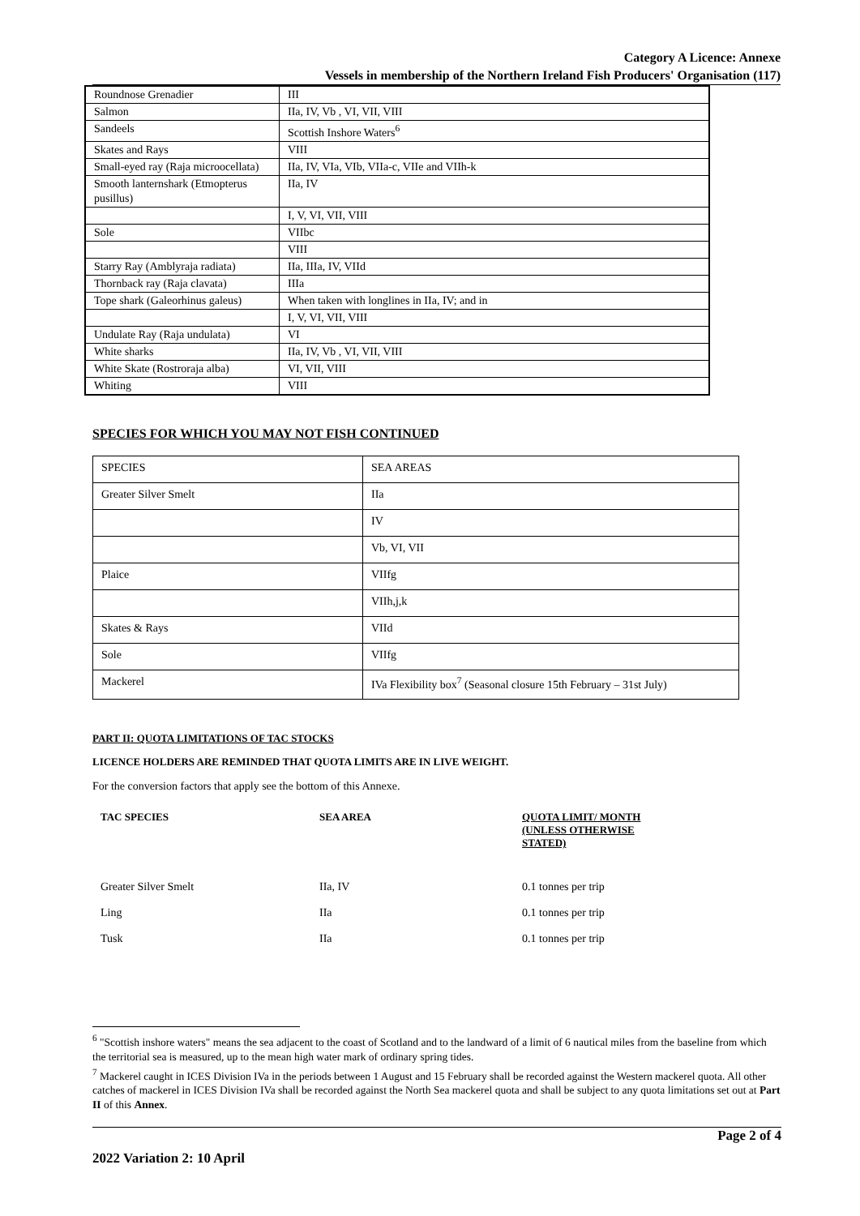Category A Licence: Annexe
Vessels in membership of the Northern Ireland Fish Producers' Organisation (117)
| Roundnose Grenadier | III |
| Salmon | IIa, IV, Vb , VI, VII, VIII |
| Sandeels | Scottish Inshore Waters<sup>6</sup> |
| Skates and Rays | VIII |
| Small-eyed ray (Raja microocellata) | IIa, IV, VIa, VIb, VIIa-c, VIIe and VIIh-k |
| Smooth lanternshark (Etmopterus pusillus) | IIa, IV |
| | I, V, VI, VII, VIII |
| Sole | VIIbc |
| | VIII |
| Starry Ray (Amblyraja radiata) | IIa, IIIa, IV, VIId |
| Thornback ray (Raja clavata) | IIIa |
| Tope shark (Galeorhinus galeus) | When taken with longlines in IIa, IV; and in |
| | I, V, VI, VII, VIII |
| Undulate Ray (Raja undulata) | VI |
| White sharks | IIa, IV, Vb , VI, VII, VIII |
| White Skate (Rostroraja alba) | VI, VII, VIII |
| Whiting | VIII |
SPECIES FOR WHICH YOU MAY NOT FISH CONTINUED
| SPECIES | SEA AREAS |
| Greater Silver Smelt | IIa |
| | IV |
| | Vb, VI, VII |
| Plaice | VIIfg |
| | VIIh,j,k |
| Skates & Rays | VIId |
| Sole | VIIfg |
| Mackerel | IVa Flexibility box<sup>7</sup> (Seasonal closure 15th February – 31st July) |
PART II: QUOTA LIMITATIONS OF TAC STOCKS
LICENCE HOLDERS ARE REMINDED THAT QUOTA LIMITS ARE IN LIVE WEIGHT.
For the conversion factors that apply see the bottom of this Annexe.
| TAC SPECIES | SEA AREA | QUOTA LIMIT/ MONTH (UNLESS OTHERWISE STATED) |
| Greater Silver Smelt | IIa, IV | 0.1 tonnes per trip |
| Ling | IIa | 0.1 tonnes per trip |
| Tusk | IIa | 0.1 tonnes per trip |
<sup>6</sup> "Scottish inshore waters" means the sea adjacent to the coast of Scotland and to the landward of a limit of 6 nautical miles from the baseline from which the territorial sea is measured, up to the mean high water mark of ordinary spring tides.
<sup>7</sup> Mackerel caught in ICES Division IVa in the periods between 1 August and 15 February shall be recorded against the Western mackerel quota. All other catches of mackerel in ICES Division IVa shall be recorded against the North Sea mackerel quota and shall be subject to any quota limitations set out at Part II of this Annex.
Page 2 of 4
2022 Variation 2: 10 April